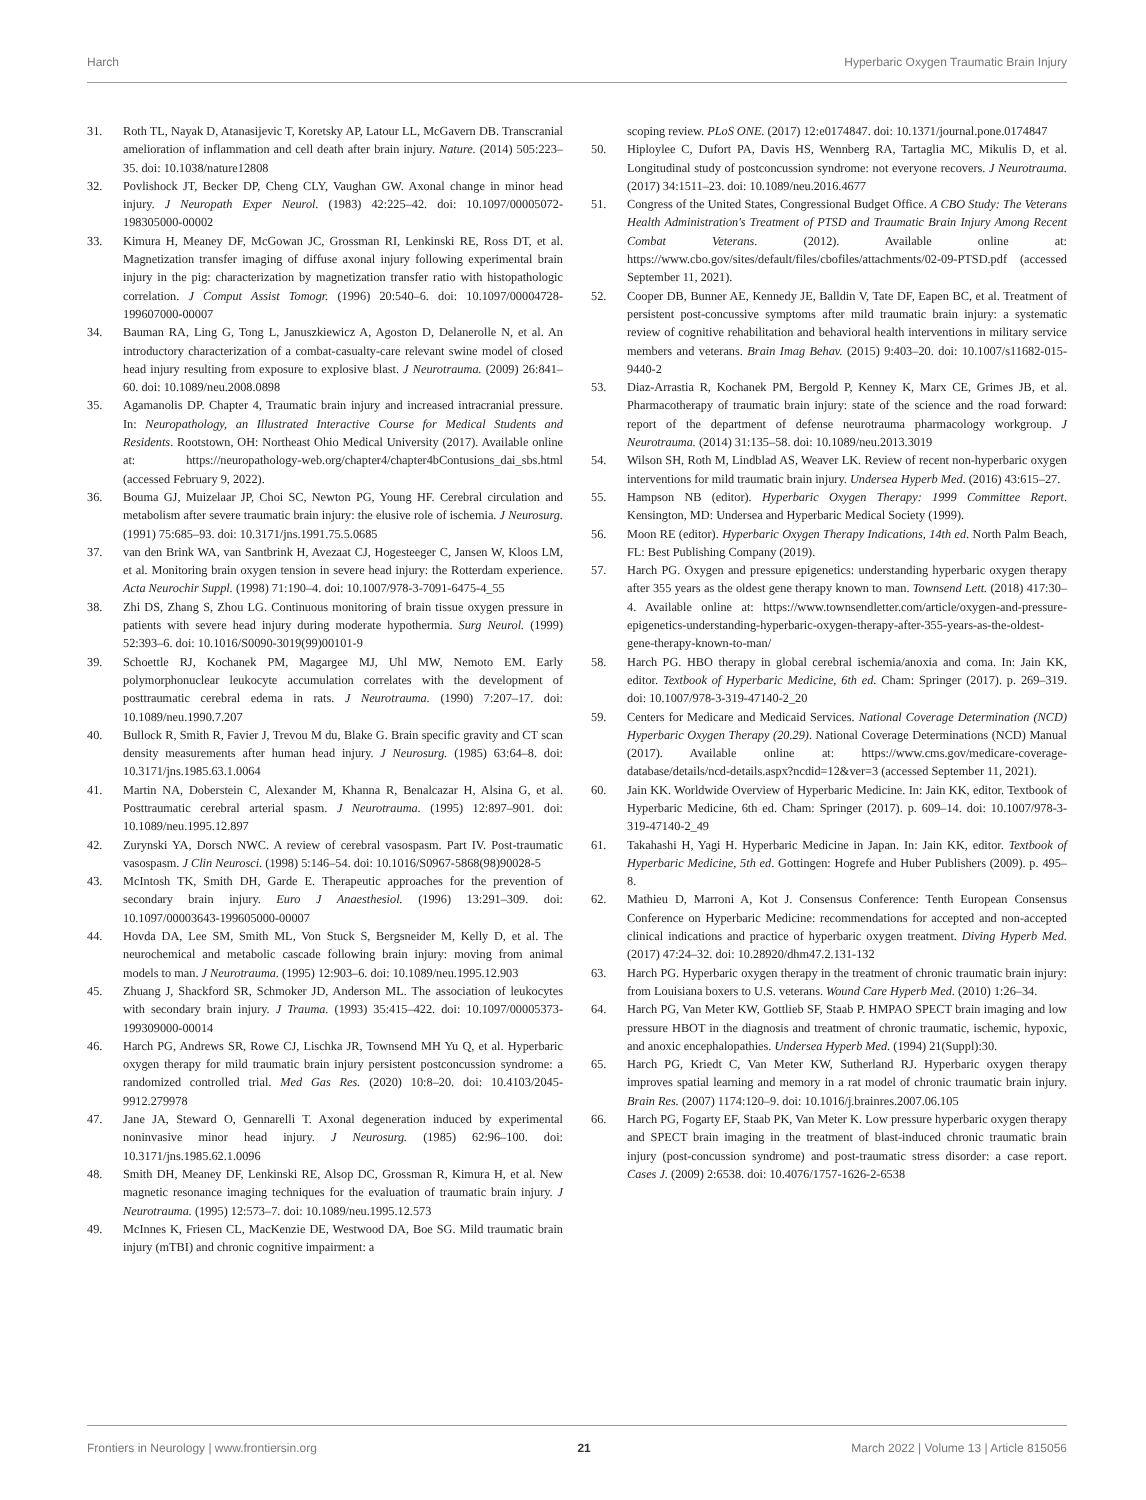Harch Hyperbaric Oxygen Traumatic Brain Injury
31. Roth TL, Nayak D, Atanasijevic T, Koretsky AP, Latour LL, McGavern DB. Transcranial amelioration of inflammation and cell death after brain injury. Nature. (2014) 505:223–35. doi: 10.1038/nature12808
32. Povlishock JT, Becker DP, Cheng CLY, Vaughan GW. Axonal change in minor head injury. J Neuropath Exper Neurol. (1983) 42:225–42. doi: 10.1097/00005072-198305000-00002
33. Kimura H, Meaney DF, McGowan JC, Grossman RI, Lenkinski RE, Ross DT, et al. Magnetization transfer imaging of diffuse axonal injury following experimental brain injury in the pig: characterization by magnetization transfer ratio with histopathologic correlation. J Comput Assist Tomogr. (1996) 20:540–6. doi: 10.1097/00004728-199607000-00007
34. Bauman RA, Ling G, Tong L, Januszkiewicz A, Agoston D, Delanerolle N, et al. An introductory characterization of a combat-casualty-care relevant swine model of closed head injury resulting from exposure to explosive blast. J Neurotrauma. (2009) 26:841–60. doi: 10.1089/neu.2008.0898
35. Agamanolis DP. Chapter 4, Traumatic brain injury and increased intracranial pressure. In: Neuropathology, an Illustrated Interactive Course for Medical Students and Residents. Rootstown, OH: Northeast Ohio Medical University (2017). Available online at: https://neuropathology-web.org/chapter4/chapter4bContusions_dai_sbs.html (accessed February 9, 2022).
36. Bouma GJ, Muizelaar JP, Choi SC, Newton PG, Young HF. Cerebral circulation and metabolism after severe traumatic brain injury: the elusive role of ischemia. J Neurosurg. (1991) 75:685–93. doi: 10.3171/jns.1991.75.5.0685
37. van den Brink WA, van Santbrink H, Avezaat CJ, Hogesteeger C, Jansen W, Kloos LM, et al. Monitoring brain oxygen tension in severe head injury: the Rotterdam experience. Acta Neurochir Suppl. (1998) 71:190–4. doi: 10.1007/978-3-7091-6475-4_55
38. Zhi DS, Zhang S, Zhou LG. Continuous monitoring of brain tissue oxygen pressure in patients with severe head injury during moderate hypothermia. Surg Neurol. (1999) 52:393–6. doi: 10.1016/S0090-3019(99)00101-9
39. Schoettle RJ, Kochanek PM, Magargee MJ, Uhl MW, Nemoto EM. Early polymorphonuclear leukocyte accumulation correlates with the development of posttraumatic cerebral edema in rats. J Neurotrauma. (1990) 7:207–17. doi: 10.1089/neu.1990.7.207
40. Bullock R, Smith R, Favier J, Trevou M du, Blake G. Brain specific gravity and CT scan density measurements after human head injury. J Neurosurg. (1985) 63:64–8. doi: 10.3171/jns.1985.63.1.0064
41. Martin NA, Doberstein C, Alexander M, Khanna R, Benalcazar H, Alsina G, et al. Posttraumatic cerebral arterial spasm. J Neurotrauma. (1995) 12:897–901. doi: 10.1089/neu.1995.12.897
42. Zurynski YA, Dorsch NWC. A review of cerebral vasospasm. Part IV. Post-traumatic vasospasm. J Clin Neurosci. (1998) 5:146–54. doi: 10.1016/S0967-5868(98)90028-5
43. McIntosh TK, Smith DH, Garde E. Therapeutic approaches for the prevention of secondary brain injury. Euro J Anaesthesiol. (1996) 13:291–309. doi: 10.1097/00003643-199605000-00007
44. Hovda DA, Lee SM, Smith ML, Von Stuck S, Bergsneider M, Kelly D, et al. The neurochemical and metabolic cascade following brain injury: moving from animal models to man. J Neurotrauma. (1995) 12:903–6. doi: 10.1089/neu.1995.12.903
45. Zhuang J, Shackford SR, Schmoker JD, Anderson ML. The association of leukocytes with secondary brain injury. J Trauma. (1993) 35:415–422. doi: 10.1097/00005373-199309000-00014
46. Harch PG, Andrews SR, Rowe CJ, Lischka JR, Townsend MH Yu Q, et al. Hyperbaric oxygen therapy for mild traumatic brain injury persistent postconcussion syndrome: a randomized controlled trial. Med Gas Res. (2020) 10:8–20. doi: 10.4103/2045-9912.279978
47. Jane JA, Steward O, Gennarelli T. Axonal degeneration induced by experimental noninvasive minor head injury. J Neurosurg. (1985) 62:96–100. doi: 10.3171/jns.1985.62.1.0096
48. Smith DH, Meaney DF, Lenkinski RE, Alsop DC, Grossman R, Kimura H, et al. New magnetic resonance imaging techniques for the evaluation of traumatic brain injury. J Neurotrauma. (1995) 12:573–7. doi: 10.1089/neu.1995.12.573
49. McInnes K, Friesen CL, MacKenzie DE, Westwood DA, Boe SG. Mild traumatic brain injury (mTBI) and chronic cognitive impairment: a
scoping review. PLoS ONE. (2017) 12:e0174847. doi: 10.1371/journal.pone.0174847
50. Hiploylee C, Dufort PA, Davis HS, Wennberg RA, Tartaglia MC, Mikulis D, et al. Longitudinal study of postconcussion syndrome: not everyone recovers. J Neurotrauma. (2017) 34:1511–23. doi: 10.1089/neu.2016.4677
51. Congress of the United States, Congressional Budget Office. A CBO Study: The Veterans Health Administration's Treatment of PTSD and Traumatic Brain Injury Among Recent Combat Veterans. (2012). Available online at: https://www.cbo.gov/sites/default/files/cbofiles/attachments/02-09-PTSD.pdf (accessed September 11, 2021).
52. Cooper DB, Bunner AE, Kennedy JE, Balldin V, Tate DF, Eapen BC, et al. Treatment of persistent post-concussive symptoms after mild traumatic brain injury: a systematic review of cognitive rehabilitation and behavioral health interventions in military service members and veterans. Brain Imag Behav. (2015) 9:403–20. doi: 10.1007/s11682-015-9440-2
53. Diaz-Arrastia R, Kochanek PM, Bergold P, Kenney K, Marx CE, Grimes JB, et al. Pharmacotherapy of traumatic brain injury: state of the science and the road forward: report of the department of defense neurotrauma pharmacology workgroup. J Neurotrauma. (2014) 31:135–58. doi: 10.1089/neu.2013.3019
54. Wilson SH, Roth M, Lindblad AS, Weaver LK. Review of recent non-hyperbaric oxygen interventions for mild traumatic brain injury. Undersea Hyperb Med. (2016) 43:615–27.
55. Hampson NB (editor). Hyperbaric Oxygen Therapy: 1999 Committee Report. Kensington, MD: Undersea and Hyperbaric Medical Society (1999).
56. Moon RE (editor). Hyperbaric Oxygen Therapy Indications, 14th ed. North Palm Beach, FL: Best Publishing Company (2019).
57. Harch PG. Oxygen and pressure epigenetics: understanding hyperbaric oxygen therapy after 355 years as the oldest gene therapy known to man. Townsend Lett. (2018) 417:30–4. Available online at: https://www.townsendletter.com/article/oxygen-and-pressure-epigenetics-understanding-hyperbaric-oxygen-therapy-after-355-years-as-the-oldest-gene-therapy-known-to-man/
58. Harch PG. HBO therapy in global cerebral ischemia/anoxia and coma. In: Jain KK, editor. Textbook of Hyperbaric Medicine, 6th ed. Cham: Springer (2017). p. 269–319. doi: 10.1007/978-3-319-47140-2_20
59. Centers for Medicare and Medicaid Services. National Coverage Determination (NCD) Hyperbaric Oxygen Therapy (20.29). National Coverage Determinations (NCD) Manual (2017). Available online at: https://www.cms.gov/medicare-coverage-database/details/ncd-details.aspx?ncdid=12&ver=3 (accessed September 11, 2021).
60. Jain KK. Worldwide Overview of Hyperbaric Medicine. In: Jain KK, editor. Textbook of Hyperbaric Medicine, 6th ed. Cham: Springer (2017). p. 609–14. doi: 10.1007/978-3-319-47140-2_49
61. Takahashi H, Yagi H. Hyperbaric Medicine in Japan. In: Jain KK, editor. Textbook of Hyperbaric Medicine, 5th ed. Gottingen: Hogrefe and Huber Publishers (2009). p. 495–8.
62. Mathieu D, Marroni A, Kot J. Consensus Conference: Tenth European Consensus Conference on Hyperbaric Medicine: recommendations for accepted and non-accepted clinical indications and practice of hyperbaric oxygen treatment. Diving Hyperb Med. (2017) 47:24–32. doi: 10.28920/dhm47.2.131-132
63. Harch PG. Hyperbaric oxygen therapy in the treatment of chronic traumatic brain injury: from Louisiana boxers to U.S. veterans. Wound Care Hyperb Med. (2010) 1:26–34.
64. Harch PG, Van Meter KW, Gottlieb SF, Staab P. HMPAO SPECT brain imaging and low pressure HBOT in the diagnosis and treatment of chronic traumatic, ischemic, hypoxic, and anoxic encephalopathies. Undersea Hyperb Med. (1994) 21(Suppl):30.
65. Harch PG, Kriedt C, Van Meter KW, Sutherland RJ. Hyperbaric oxygen therapy improves spatial learning and memory in a rat model of chronic traumatic brain injury. Brain Res. (2007) 1174:120–9. doi: 10.1016/j.brainres.2007.06.105
66. Harch PG, Fogarty EF, Staab PK, Van Meter K. Low pressure hyperbaric oxygen therapy and SPECT brain imaging in the treatment of blast-induced chronic traumatic brain injury (post-concussion syndrome) and post-traumatic stress disorder: a case report. Cases J. (2009) 2:6538. doi: 10.4076/1757-1626-2-6538
Frontiers in Neurology | www.frontiersin.org 21 March 2022 | Volume 13 | Article 815056